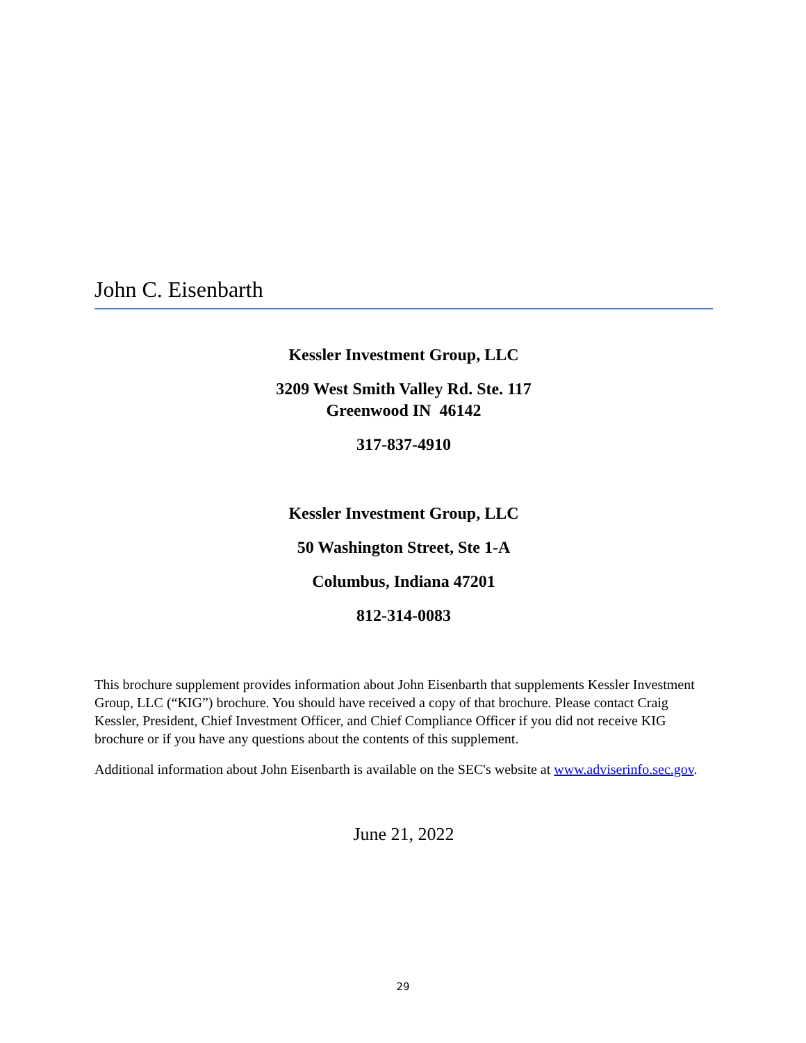John C. Eisenbarth
Kessler Investment Group, LLC
3209 West Smith Valley Rd. Ste. 117
Greenwood IN 46142
317-837-4910
Kessler Investment Group, LLC
50 Washington Street, Ste 1-A
Columbus, Indiana 47201
812-314-0083
This brochure supplement provides information about John Eisenbarth that supplements Kessler Investment Group, LLC (“KIG”) brochure. You should have received a copy of that brochure. Please contact Craig Kessler, President, Chief Investment Officer, and Chief Compliance Officer if you did not receive KIG brochure or if you have any questions about the contents of this supplement.
Additional information about John Eisenbarth is available on the SEC's website at www.adviserinfo.sec.gov.
June 21, 2022
29